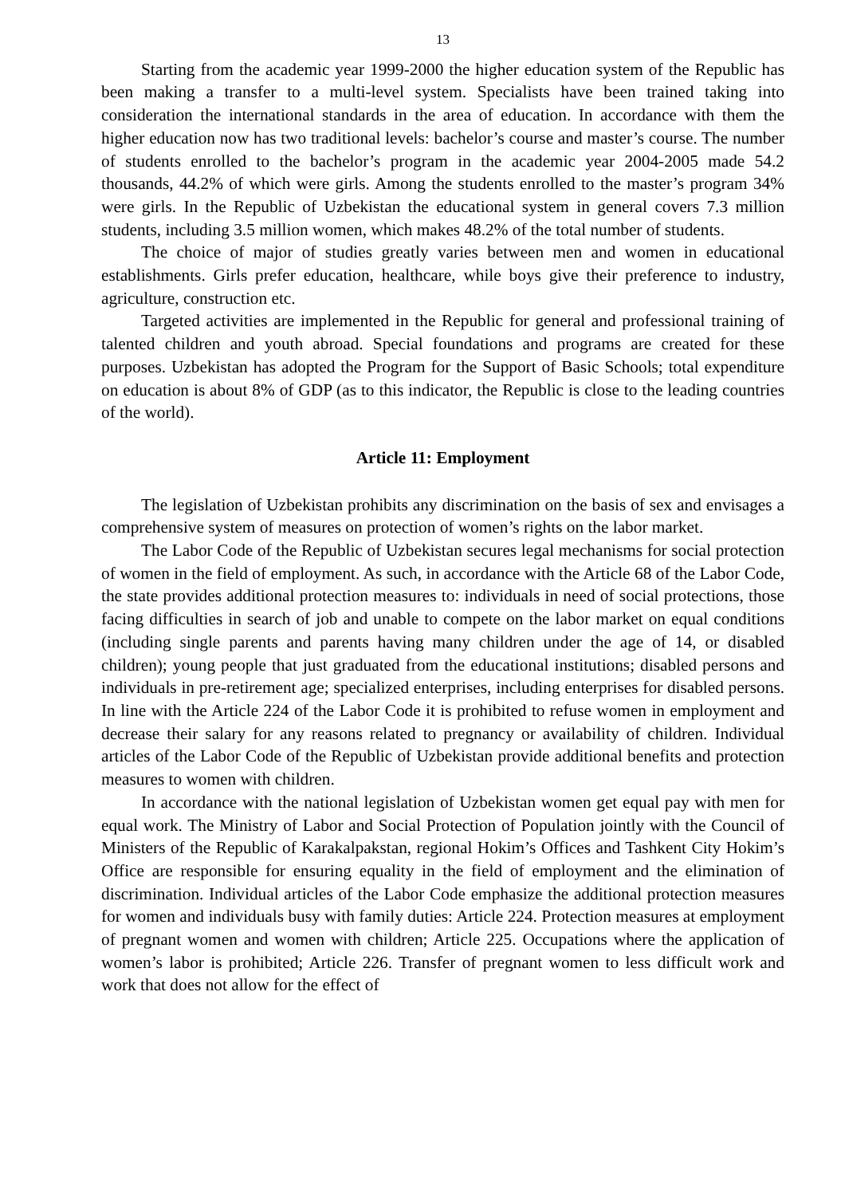13
Starting from the academic year 1999-2000 the higher education system of the Republic has been making a transfer to a multi-level system. Specialists have been trained taking into consideration the international standards in the area of education. In accordance with them the higher education now has two traditional levels: bachelor’s course and master’s course. The number of students enrolled to the bachelor’s program in the academic year 2004-2005 made 54.2 thousands, 44.2% of which were girls. Among the students enrolled to the master’s program 34% were girls. In the Republic of Uzbekistan the educational system in general covers 7.3 million students, including 3.5 million women, which makes 48.2% of the total number of students.
The choice of major of studies greatly varies between men and women in educational establishments. Girls prefer education, healthcare, while boys give their preference to industry, agriculture, construction etc.
Targeted activities are implemented in the Republic for general and professional training of talented children and youth abroad. Special foundations and programs are created for these purposes. Uzbekistan has adopted the Program for the Support of Basic Schools; total expenditure on education is about 8% of GDP (as to this indicator, the Republic is close to the leading countries of the world).
Article 11: Employment
The legislation of Uzbekistan prohibits any discrimination on the basis of sex and envisages a comprehensive system of measures on protection of women’s rights on the labor market.
The Labor Code of the Republic of Uzbekistan secures legal mechanisms for social protection of women in the field of employment. As such, in accordance with the Article 68 of the Labor Code, the state provides additional protection measures to: individuals in need of social protections, those facing difficulties in search of job and unable to compete on the labor market on equal conditions (including single parents and parents having many children under the age of 14, or disabled children); young people that just graduated from the educational institutions; disabled persons and individuals in pre-retirement age; specialized enterprises, including enterprises for disabled persons. In line with the Article 224 of the Labor Code it is prohibited to refuse women in employment and decrease their salary for any reasons related to pregnancy or availability of children. Individual articles of the Labor Code of the Republic of Uzbekistan provide additional benefits and protection measures to women with children.
In accordance with the national legislation of Uzbekistan women get equal pay with men for equal work. The Ministry of Labor and Social Protection of Population jointly with the Council of Ministers of the Republic of Karakalpakstan, regional Hokim’s Offices and Tashkent City Hokim’s Office are responsible for ensuring equality in the field of employment and the elimination of discrimination. Individual articles of the Labor Code emphasize the additional protection measures for women and individuals busy with family duties: Article 224. Protection measures at employment of pregnant women and women with children; Article 225. Occupations where the application of women’s labor is prohibited; Article 226. Transfer of pregnant women to less difficult work and work that does not allow for the effect of